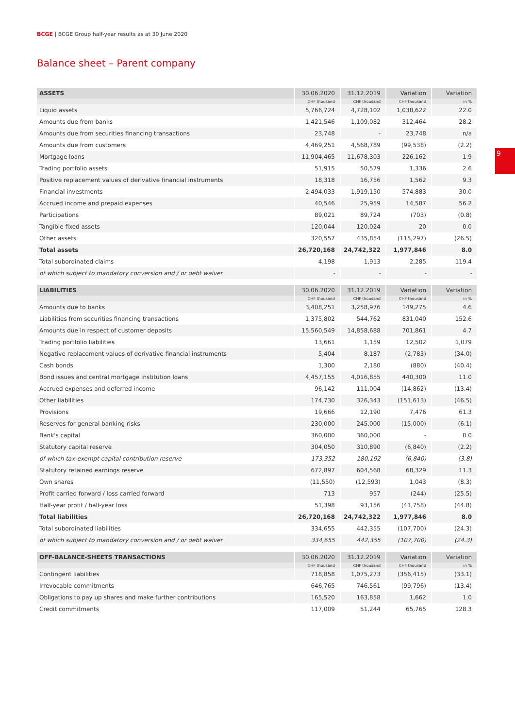BCGE | BCGE Group half-year results as at 30 June 2020
Balance sheet – Parent company
9
| ASSETS | 30.06.2020 | 31.12.2019 | Variation | Variation |
| --- | --- | --- | --- | --- |
| | CHF thousand | CHF thousand | CHF thousand | in % |
| Liquid assets | 5,766,724 | 4,728,102 | 1,038,622 | 22.0 |
| Amounts due from banks | 1,421,546 | 1,109,082 | 312,464 | 28.2 |
| Amounts due from securities financing transactions | 23,748 | - | 23,748 | n/a |
| Amounts due from customers | 4,469,251 | 4,568,789 | (99,538) | (2.2) |
| Mortgage loans | 11,904,465 | 11,678,303 | 226,162 | 1.9 |
| Trading portfolio assets | 51,915 | 50,579 | 1,336 | 2.6 |
| Positive replacement values of derivative financial instruments | 18,318 | 16,756 | 1,562 | 9.3 |
| Financial investments | 2,494,033 | 1,919,150 | 574,883 | 30.0 |
| Accrued income and prepaid expenses | 40,546 | 25,959 | 14,587 | 56.2 |
| Participations | 89,021 | 89,724 | (703) | (0.8) |
| Tangible fixed assets | 120,044 | 120,024 | 20 | 0.0 |
| Other assets | 320,557 | 435,854 | (115,297) | (26.5) |
| Total assets | 26,720,168 | 24,742,322 | 1,977,846 | 8.0 |
| Total subordinated claims | 4,198 | 1,913 | 2,285 | 119.4 |
| of which subject to mandatory conversion and / or debt waiver | - | - | - | - |
| LIABILITIES | 30.06.2020 | 31.12.2019 | Variation | Variation |
| --- | --- | --- | --- | --- |
| | CHF thousand | CHF thousand | CHF thousand | in % |
| Amounts due to banks | 3,408,251 | 3,258,976 | 149,275 | 4.6 |
| Liabilities from securities financing transactions | 1,375,802 | 544,762 | 831,040 | 152.6 |
| Amounts due in respect of customer deposits | 15,560,549 | 14,858,688 | 701,861 | 4.7 |
| Trading portfolio liabilities | 13,661 | 1,159 | 12,502 | 1,079 |
| Negative replacement values of derivative financial instruments | 5,404 | 8,187 | (2,783) | (34.0) |
| Cash bonds | 1,300 | 2,180 | (880) | (40.4) |
| Bond issues and central mortgage institution loans | 4,457,155 | 4,016,855 | 440,300 | 11.0 |
| Accrued expenses and deferred income | 96,142 | 111,004 | (14,862) | (13.4) |
| Other liabilities | 174,730 | 326,343 | (151,613) | (46.5) |
| Provisions | 19,666 | 12,190 | 7,476 | 61.3 |
| Reserves for general banking risks | 230,000 | 245,000 | (15,000) | (6.1) |
| Bank's capital | 360,000 | 360,000 | - | 0.0 |
| Statutory capital reserve | 304,050 | 310,890 | (6,840) | (2.2) |
| of which tax-exempt capital contribution reserve | 173,352 | 180,192 | (6,840) | (3.8) |
| Statutory retained earnings reserve | 672,897 | 604,568 | 68,329 | 11.3 |
| Own shares | (11,550) | (12,593) | 1,043 | (8.3) |
| Profit carried forward / loss carried forward | 713 | 957 | (244) | (25.5) |
| Half-year profit / half-year loss | 51,398 | 93,156 | (41,758) | (44.8) |
| Total liabilities | 26,720,168 | 24,742,322 | 1,977,846 | 8.0 |
| Total subordinated liabilities | 334,655 | 442,355 | (107,700) | (24.3) |
| of which subject to mandatory conversion and / or debt waiver | 334,655 | 442,355 | (107,700) | (24.3) |
| OFF-BALANCE-SHEETS TRANSACTIONS | 30.06.2020 | 31.12.2019 | Variation | Variation |
| --- | --- | --- | --- | --- |
| | CHF thousand | CHF thousand | CHF thousand | in % |
| Contingent liabilities | 718,858 | 1,075,273 | (356,415) | (33.1) |
| Irrevocable commitments | 646,765 | 746,561 | (99,796) | (13.4) |
| Obligations to pay up shares and make further contributions | 165,520 | 163,858 | 1,662 | 1.0 |
| Credit commitments | 117,009 | 51,244 | 65,765 | 128.3 |